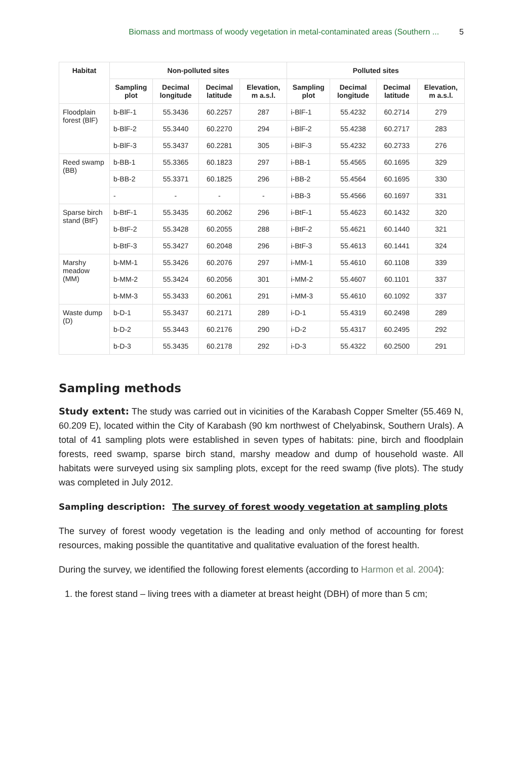Biomass and mortmass of woody vegetation in metal-contaminated areas (Southern ... 5
| Habitat | Non-polluted sites | | | | Polluted sites | | | |
| --- | --- | --- | --- | --- | --- | --- | --- | --- |
| | Sampling plot | Decimal longitude | Decimal latitude | Elevation, m a.s.l. | Sampling plot | Decimal longitude | Decimal latitude | Elevation, m a.s.l. |
| Floodplain forest (BlF) | b-BlF-1 | 55.3436 | 60.2257 | 287 | i-BlF-1 | 55.4232 | 60.2714 | 279 |
| | b-BlF-2 | 55.3440 | 60.2270 | 294 | i-BlF-2 | 55.4238 | 60.2717 | 283 |
| | b-BlF-3 | 55.3437 | 60.2281 | 305 | i-BlF-3 | 55.4232 | 60.2733 | 276 |
| Reed swamp (BB) | b-BB-1 | 55.3365 | 60.1823 | 297 | i-BB-1 | 55.4565 | 60.1695 | 329 |
| | b-BB-2 | 55.3371 | 60.1825 | 296 | i-BB-2 | 55.4564 | 60.1695 | 330 |
| | - | - | - | - | i-BB-3 | 55.4566 | 60.1697 | 331 |
| Sparse birch stand (BtF) | b-BtF-1 | 55.3435 | 60.2062 | 296 | i-BtF-1 | 55.4623 | 60.1432 | 320 |
| | b-BtF-2 | 55.3428 | 60.2055 | 288 | i-BtF-2 | 55.4621 | 60.1440 | 321 |
| | b-BtF-3 | 55.3427 | 60.2048 | 296 | i-BtF-3 | 55.4613 | 60.1441 | 324 |
| Marshy meadow (MM) | b-MM-1 | 55.3426 | 60.2076 | 297 | i-MM-1 | 55.4610 | 60.1108 | 339 |
| | b-MM-2 | 55.3424 | 60.2056 | 301 | i-MM-2 | 55.4607 | 60.1101 | 337 |
| | b-MM-3 | 55.3433 | 60.2061 | 291 | i-MM-3 | 55.4610 | 60.1092 | 337 |
| Waste dump (D) | b-D-1 | 55.3437 | 60.2171 | 289 | i-D-1 | 55.4319 | 60.2498 | 289 |
| | b-D-2 | 55.3443 | 60.2176 | 290 | i-D-2 | 55.4317 | 60.2495 | 292 |
| | b-D-3 | 55.3435 | 60.2178 | 292 | i-D-3 | 55.4322 | 60.2500 | 291 |
Sampling methods
Study extent: The study was carried out in vicinities of the Karabash Copper Smelter (55.469 N, 60.209 E), located within the City of Karabash (90 km northwest of Chelyabinsk, Southern Urals). A total of 41 sampling plots were established in seven types of habitats: pine, birch and floodplain forests, reed swamp, sparse birch stand, marshy meadow and dump of household waste. All habitats were surveyed using six sampling plots, except for the reed swamp (five plots). The study was completed in July 2012.
Sampling description: The survey of forest woody vegetation at sampling plots
The survey of forest woody vegetation is the leading and only method of accounting for forest resources, making possible the quantitative and qualitative evaluation of the forest health.
During the survey, we identified the following forest elements (according to Harmon et al. 2004):
1. the forest stand – living trees with a diameter at breast height (DBH) of more than 5 cm;